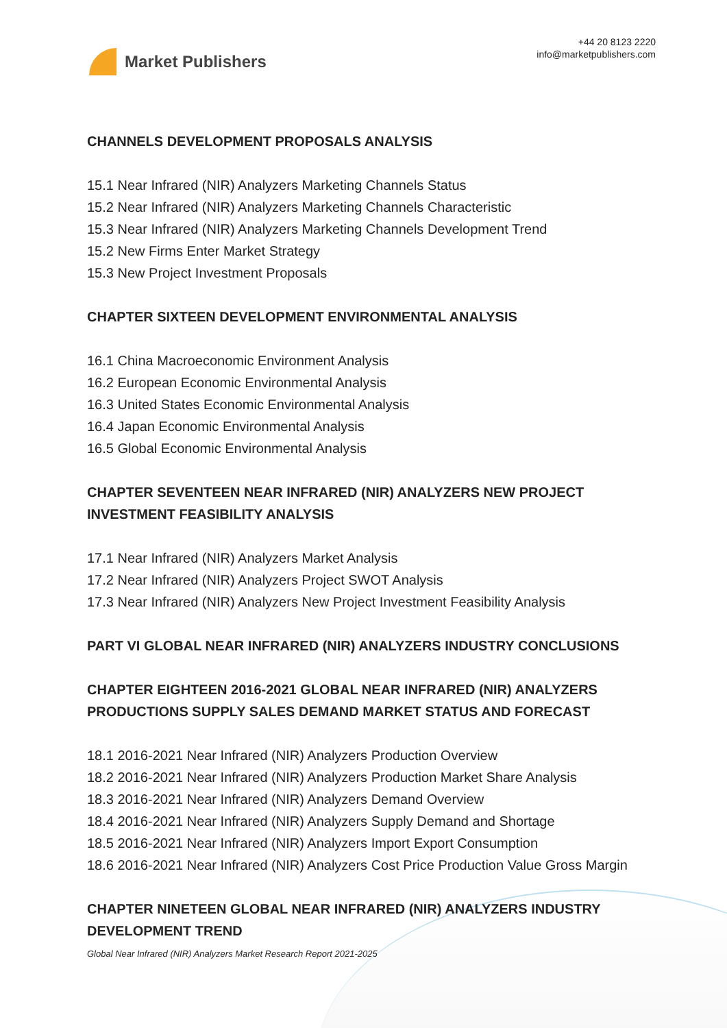Market Publishers
+44 20 8123 2220
info@marketpublishers.com
CHANNELS DEVELOPMENT PROPOSALS ANALYSIS
15.1 Near Infrared (NIR) Analyzers Marketing Channels Status
15.2 Near Infrared (NIR) Analyzers Marketing Channels Characteristic
15.3 Near Infrared (NIR) Analyzers Marketing Channels Development Trend
15.2 New Firms Enter Market Strategy
15.3 New Project Investment Proposals
CHAPTER SIXTEEN DEVELOPMENT ENVIRONMENTAL ANALYSIS
16.1 China Macroeconomic Environment Analysis
16.2 European Economic Environmental Analysis
16.3 United States Economic Environmental Analysis
16.4 Japan Economic Environmental Analysis
16.5 Global Economic Environmental Analysis
CHAPTER SEVENTEEN NEAR INFRARED (NIR) ANALYZERS NEW PROJECT INVESTMENT FEASIBILITY ANALYSIS
17.1 Near Infrared (NIR) Analyzers Market Analysis
17.2 Near Infrared (NIR) Analyzers Project SWOT Analysis
17.3 Near Infrared (NIR) Analyzers New Project Investment Feasibility Analysis
PART VI GLOBAL NEAR INFRARED (NIR) ANALYZERS INDUSTRY CONCLUSIONS
CHAPTER EIGHTEEN 2016-2021 GLOBAL NEAR INFRARED (NIR) ANALYZERS PRODUCTIONS SUPPLY SALES DEMAND MARKET STATUS AND FORECAST
18.1 2016-2021 Near Infrared (NIR) Analyzers Production Overview
18.2 2016-2021 Near Infrared (NIR) Analyzers Production Market Share Analysis
18.3 2016-2021 Near Infrared (NIR) Analyzers Demand Overview
18.4 2016-2021 Near Infrared (NIR) Analyzers Supply Demand and Shortage
18.5 2016-2021 Near Infrared (NIR) Analyzers Import Export Consumption
18.6 2016-2021 Near Infrared (NIR) Analyzers Cost Price Production Value Gross Margin
CHAPTER NINETEEN GLOBAL NEAR INFRARED (NIR) ANALYZERS INDUSTRY DEVELOPMENT TREND
Global Near Infrared (NIR) Analyzers Market Research Report 2021-2025